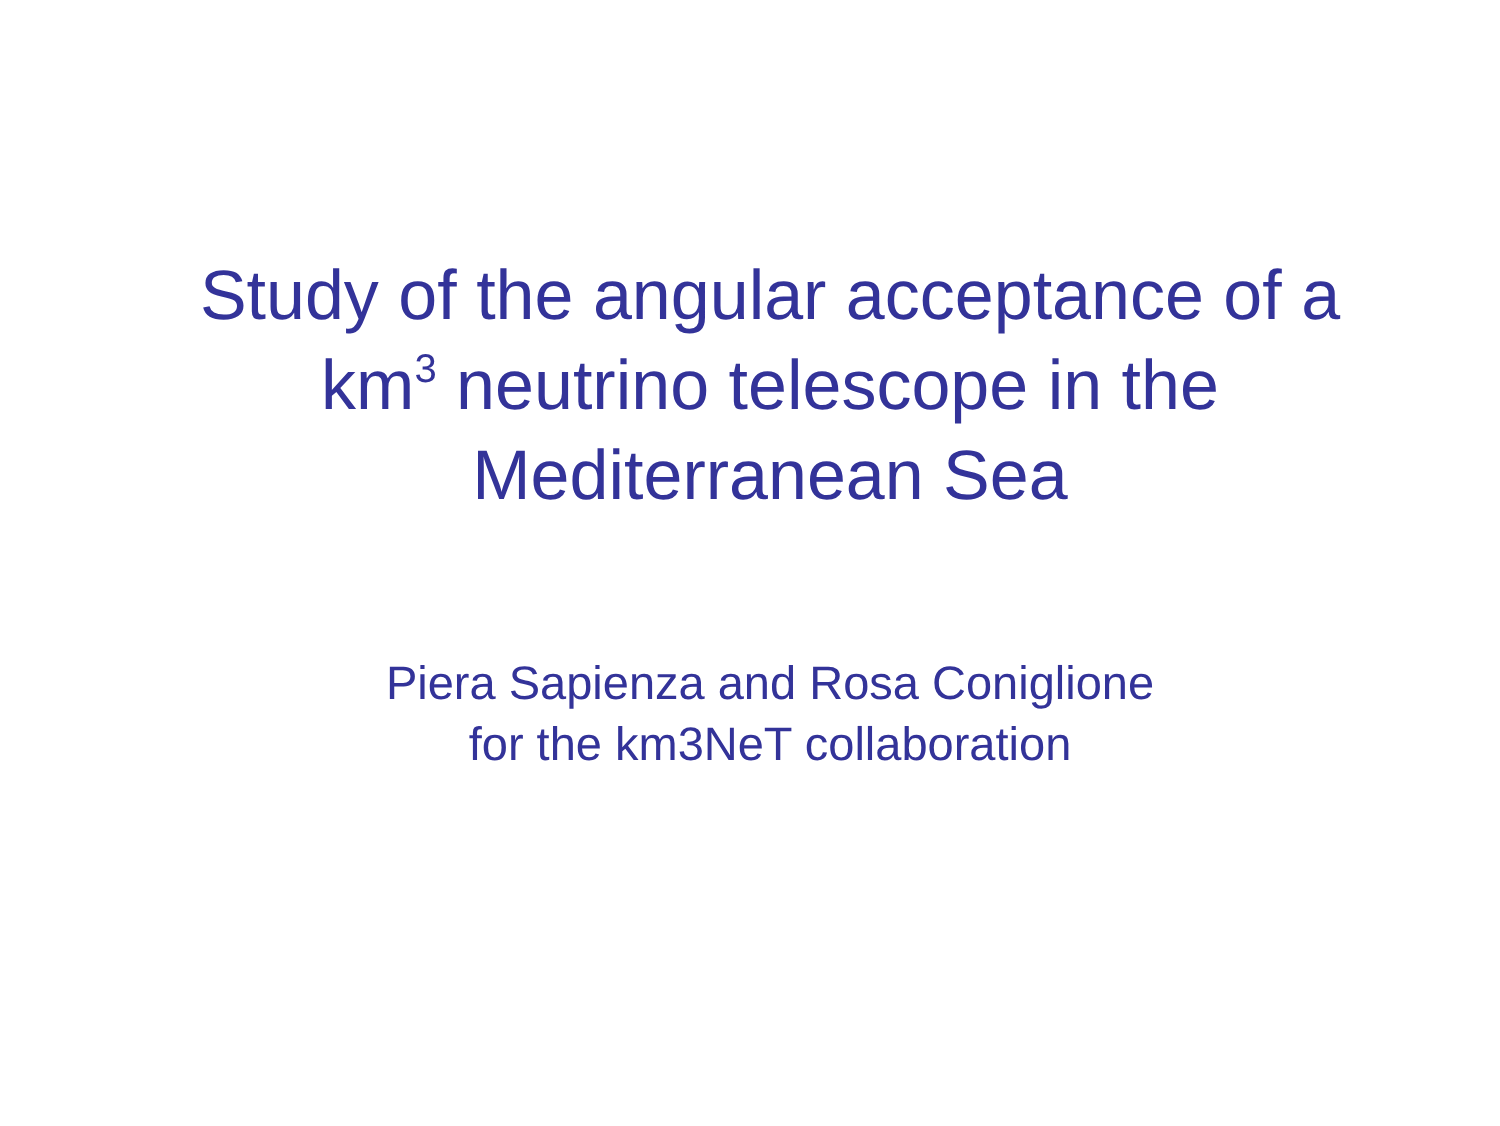Study of the angular acceptance of a
km<sup>3</sup> neutrino telescope in the
Mediterranean Sea
Piera Sapienza and Rosa Coniglione
for the km3NeT collaboration